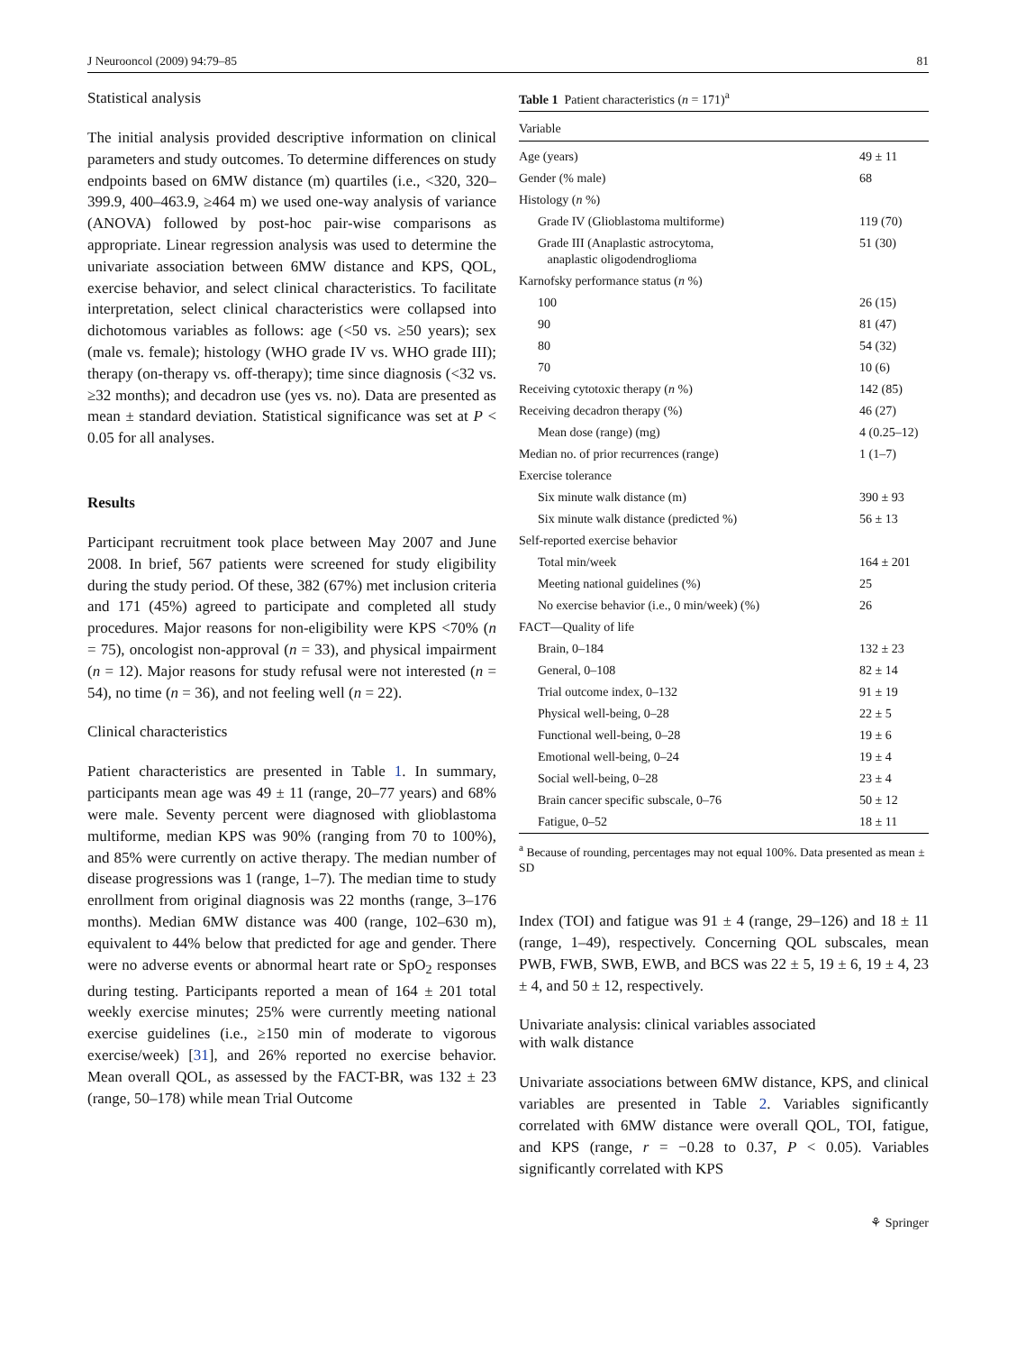J Neurooncol (2009) 94:79–85 81
Statistical analysis
The initial analysis provided descriptive information on clinical parameters and study outcomes. To determine differences on study endpoints based on 6MW distance (m) quartiles (i.e., <320, 320–399.9, 400–463.9, ≥464 m) we used one-way analysis of variance (ANOVA) followed by post-hoc pair-wise comparisons as appropriate. Linear regression analysis was used to determine the univariate association between 6MW distance and KPS, QOL, exercise behavior, and select clinical characteristics. To facilitate interpretation, select clinical characteristics were collapsed into dichotomous variables as follows: age (<50 vs. ≥50 years); sex (male vs. female); histology (WHO grade IV vs. WHO grade III); therapy (on-therapy vs. off-therapy); time since diagnosis (<32 vs. ≥32 months); and decadron use (yes vs. no). Data are presented as mean ± standard deviation. Statistical significance was set at P < 0.05 for all analyses.
Results
Participant recruitment took place between May 2007 and June 2008. In brief, 567 patients were screened for study eligibility during the study period. Of these, 382 (67%) met inclusion criteria and 171 (45%) agreed to participate and completed all study procedures. Major reasons for non-eligibility were KPS <70% (n = 75), oncologist non-approval (n = 33), and physical impairment (n = 12). Major reasons for study refusal were not interested (n = 54), no time (n = 36), and not feeling well (n = 22).
Clinical characteristics
Patient characteristics are presented in Table 1. In summary, participants mean age was 49 ± 11 (range, 20–77 years) and 68% were male. Seventy percent were diagnosed with glioblastoma multiforme, median KPS was 90% (ranging from 70 to 100%), and 85% were currently on active therapy. The median number of disease progressions was 1 (range, 1–7). The median time to study enrollment from original diagnosis was 22 months (range, 3–176 months). Median 6MW distance was 400 (range, 102–630 m), equivalent to 44% below that predicted for age and gender. There were no adverse events or abnormal heart rate or SpO<sub>2</sub> responses during testing. Participants reported a mean of 164 ± 201 total weekly exercise minutes; 25% were currently meeting national exercise guidelines (i.e., ≥150 min of moderate to vigorous exercise/week) [31], and 26% reported no exercise behavior. Mean overall QOL, as assessed by the FACT-BR, was 132 ± 23 (range, 50–178) while mean Trial Outcome
Table 1 Patient characteristics (n = 171)<sup>a</sup>
| Variable | |
| --- | --- |
| Age (years) | 49 ± 11 |
| Gender (% male) | 68 |
| Histology ( n %) | |
| Grade IV (Glioblastoma multiforme) | 119 (70) |
| Grade III (Anaplastic astrocytoma, anaplastic oligodendroglioma | 51 (30) |
| Karnofsky performance status ( n %) | |
| 100 | 26 (15) |
| 90 | 81 (47) |
| 80 | 54 (32) |
| 70 | 10 (6) |
| Receiving cytotoxic therapy ( n %) | 142 (85) |
| Receiving decadron therapy (%) | 46 (27) |
| Mean dose (range) (mg) | 4 (0.25–12) |
| Median no. of prior recurrences (range) | 1 (1–7) |
| Exercise tolerance | |
| Six minute walk distance (m) | 390 ± 93 |
| Six minute walk distance (predicted %) | 56 ± 13 |
| Self-reported exercise behavior | |
| Total min/week | 164 ± 201 |
| Meeting national guidelines (%) | 25 |
| No exercise behavior (i.e., 0 min/week) (%) | 26 |
| FACT—Quality of life | |
| Brain, 0–184 | 132 ± 23 |
| General, 0–108 | 82 ± 14 |
| Trial outcome index, 0–132 | 91 ± 19 |
| Physical well-being, 0–28 | 22 ± 5 |
| Functional well-being, 0–28 | 19 ± 6 |
| Emotional well-being, 0–24 | 19 ± 4 |
| Social well-being, 0–28 | 23 ± 4 |
| Brain cancer specific subscale, 0–76 | 50 ± 12 |
| Fatigue, 0–52 | 18 ± 11 |
<sup>a</sup> Because of rounding, percentages may not equal 100%. Data presented as mean ± SD
Index (TOI) and fatigue was 91 ± 4 (range, 29–126) and 18 ± 11 (range, 1–49), respectively. Concerning QOL subscales, mean PWB, FWB, SWB, EWB, and BCS was 22 ± 5, 19 ± 6, 19 ± 4, 23 ± 4, and 50 ± 12, respectively.
Univariate analysis: clinical variables associated
with walk distance
Univariate associations between 6MW distance, KPS, and clinical variables are presented in Table 2. Variables significantly correlated with 6MW distance were overall QOL, TOI, fatigue, and KPS (range, r = −0.28 to 0.37, P < 0.05). Variables significantly correlated with KPS
⚘ Springer